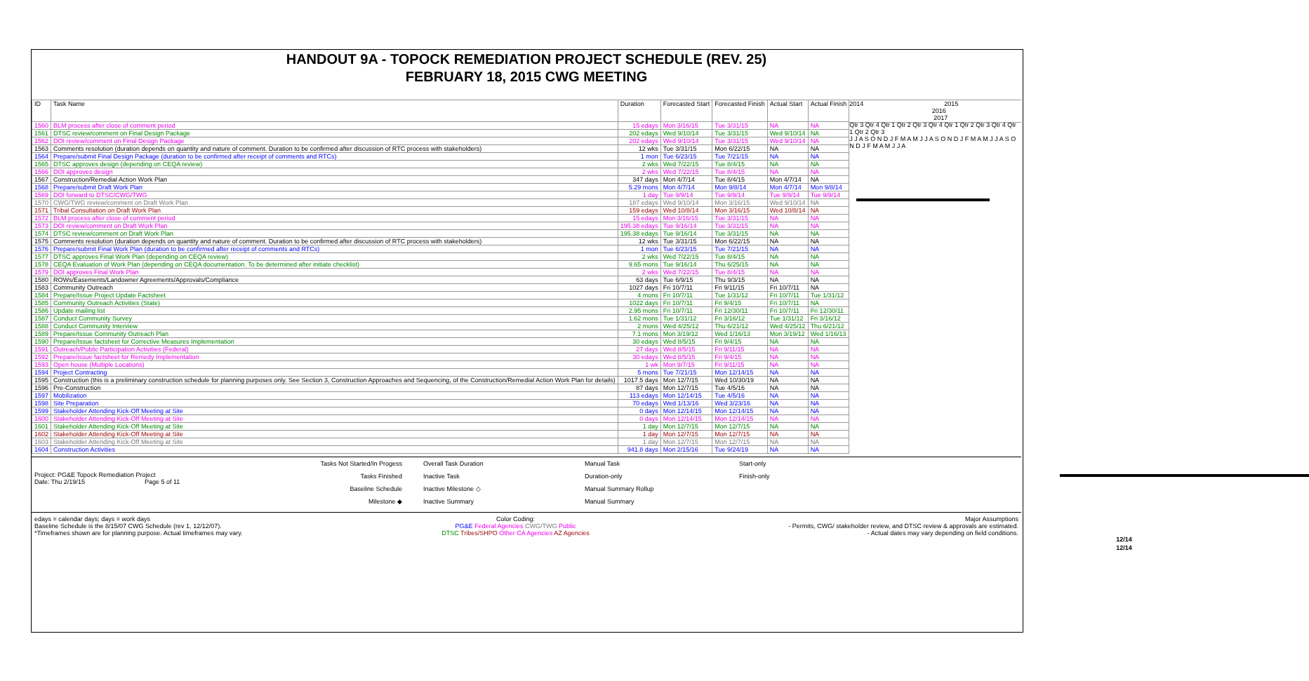HANDOUT 9A - TOPOCK REMEDIATION PROJECT SCHEDULE (REV. 25)
FEBRUARY 18, 2015 CWG MEETING
| ID | Task Name | Duration | Forecasted Start | Forecasted Finish | Actual Start | Actual Finish |
| --- | --- | --- | --- | --- | --- | --- |
| 1560 | BLM process after close of comment period | 15 edays | Mon 3/16/15 | Tue 3/31/15 | NA | NA |
| 1561 | DTSC review/comment on Final Design Package | 202 edays | Wed 9/10/14 | Tue 3/31/15 | Wed 9/10/14 | NA |
| 1562 | DOI review/comment on Final Design Package | 202 edays | Wed 9/10/14 | Tue 3/31/15 | Wed 9/10/14 | NA |
| 1563 | Comments resolution (duration depends on quantity and nature of comment. Duration to be confirmed after discussion of RTC process with stakeholders) | 12 wks | Tue 3/31/15 | Mon 6/22/15 | NA | NA |
| 1564 | Prepare/submit Final Design Package (duration to be confirmed after receipt of comments and RTCs) | 1 mon | Tue 6/23/15 | Tue 7/21/15 | NA | NA |
| 1565 | DTSC approves design (depending on CEQA review) | 2 wks | Wed 7/22/15 | Tue 8/4/15 | NA | NA |
| 1566 | DOI approves design | 2 wks | Wed 7/22/15 | Tue 8/4/15 | NA | NA |
| 1567 | Construction/Remedial Action Work Plan | 347 days | Mon 4/7/14 | Tue 8/4/15 | Mon 4/7/14 | NA |
| 1568 | Prepare/submit Draft Work Plan | 5.29 mons | Mon 4/7/14 | Mon 9/8/14 | Mon 4/7/14 | Mon 9/8/14 |
| 1569 | DOI forward to DTSC/CWG/TWG | 1 day | Tue 9/9/14 | Tue 9/9/14 | Tue 9/9/14 | Tue 9/9/14 |
| 1570 | CWG/TWG review/comment on Draft Work Plan | 187 edays | Wed 9/10/14 | Mon 3/16/15 | Wed 9/10/14 | NA |
| 1571 | Tribal Consultation on Draft Work Plan | 159 edays | Wed 10/8/14 | Mon 3/16/15 | Wed 10/8/14 | NA |
| 1572 | BLM process after close of comment period | 15 edays | Mon 3/16/15 | Tue 3/31/15 | NA | NA |
| 1573 | DOI review/comment on Draft Work Plan | 195.38 edays | Tue 9/16/14 | Tue 3/31/15 | NA | NA |
| 1574 | DTSC review/comment on Draft Work Plan | 195.38 edays | Tue 9/16/14 | Tue 3/31/15 | NA | NA |
| 1575 | Comments resolution (duration depends on quantity and nature of comment. Duration to be confirmed after discussion of RTC process with stakeholders) | 12 wks | Tue 3/31/15 | Mon 6/22/15 | NA | NA |
| 1576 | Prepare/submit Final Work Plan (duration to be confirmed after receipt of comments and RTCs) | 1 mon | Tue 6/23/15 | Tue 7/21/15 | NA | NA |
| 1577 | DTSC approves Final Work Plan (depending on CEQA review) | 2 wks | Wed 7/22/15 | Tue 8/4/15 | NA | NA |
| 1578 | CEQA Evaluation of Work Plan (depending on CEQA documentation. To be determined after initiate checklist) | 9.65 mons | Tue 9/16/14 | Thu 6/25/15 | NA | NA |
| 1579 | DOI approves Final Work Plan | 2 wks | Wed 7/22/15 | Tue 8/4/15 | NA | NA |
| 1580 | ROWs/Easements/Landowner Agreements/Approvals/Compliance | 63 days | Tue 6/9/15 | Thu 9/3/15 | NA | NA |
| 1583 | Community Outreach | 1027 days | Fri 10/7/11 | Fri 9/11/15 | Fri 10/7/11 | NA |
| 1584 | Prepare/Issue Project Update Factsheet | 4 mons | Fri 10/7/11 | Tue 1/31/12 | Fri 10/7/11 | Tue 1/31/12 |
| 1585 | Community Outreach Activities (State) | 1022 days | Fri 10/7/11 | Fri 9/4/15 | Fri 10/7/11 | NA |
| 1586 | Update mailing list | 2.95 mons | Fri 10/7/11 | Fri 12/30/11 | Fri 10/7/11 | Fri 12/30/11 |
| 1587 | Conduct Community Survey | 1.62 mons | Tue 1/31/12 | Fri 3/16/12 | Tue 1/31/12 | Fri 3/16/12 |
| 1588 | Conduct Community Interview | 2 mons | Wed 4/25/12 | Thu 6/21/12 | Wed 4/25/12 | Thu 6/21/12 |
| 1589 | Prepare/Issue Community Outreach Plan | 7.1 mons | Mon 3/19/12 | Wed 1/16/13 | Mon 3/19/12 | Wed 1/16/13 |
| 1590 | Prepare/Issue factsheet for Corrective Measures Implementation | 30 edays | Wed 8/5/15 | Fri 9/4/15 | NA | NA |
| 1591 | Outreach/Public Participation Activities (Federal) | 27 days | Wed 8/5/15 | Fri 9/11/15 | NA | NA |
| 1592 | Prepare/issue factsheet for Remedy Implementation | 30 edays | Wed 8/5/15 | Fri 9/4/15 | NA | NA |
| 1593 | Open house (Multiple Locations) | 1 wk | Mon 9/7/15 | Fri 9/11/15 | NA | NA |
| 1594 | Project Contracting | 5 mons | Tue 7/21/15 | Mon 12/14/15 | NA | NA |
| 1595 | Construction (this is a preliminary construction schedule for planning purposes only. See Section 3, Construction Approaches and Sequencing, of the Construction/Remedial Action Work Plan for details) | 1017.5 days | Mon 12/7/15 | Wed 10/30/19 | NA | NA |
| 1596 | Pre-Construction | 87 days | Mon 12/7/15 | Tue 4/5/16 | NA | NA |
| 1597 | Mobilization | 113 edays | Mon 12/14/15 | Tue 4/5/16 | NA | NA |
| 1598 | Site Preparation | 70 edays | Wed 1/13/16 | Wed 3/23/16 | NA | NA |
| 1599 | Stakeholder Attending Kick-Off Meeting at Site | 0 days | Mon 12/14/15 | Mon 12/14/15 | NA | NA |
| 1600 | Stakeholder Attending Kick-Off Meeting at Site | 0 days | Mon 12/14/15 | Mon 12/14/15 | NA | NA |
| 1601 | Stakeholder Attending Kick-Off Meeting at Site | 1 day | Mon 12/7/15 | Mon 12/7/15 | NA | NA |
| 1602 | Stakeholder Attending Kick-Off Meeting at Site | 1 day | Mon 12/7/15 | Mon 12/7/15 | NA | NA |
| 1603 | Stakeholder Attending Kick-Off Meeting at Site | 1 day | Mon 12/7/15 | Mon 12/7/15 | NA | NA |
| 1604 | Construction Activities | 941.8 days | Mon 2/15/16 | Tue 9/24/19 | NA | NA |
2014 2015 2016 2017
Qtr 3 Qtr 4 Qtr 1 Qtr 2 Qtr 3 Qtr 4 Qtr 1 Qtr 2 Qtr 3 Qtr 4 Qtr 1 Qtr 2 Qtr 3
J J A S O N D J F M A M J J A S O N D J F M A M J J A S O N D J F M A M J J A
12/14
12/14
Project: PG&E Topock Remediation Project
Date: Thu 2/19/15 Page 5 of 11
Tasks Not Started/In Progess
Tasks Finished
Baseline Schedule
Milestone ◆
Overall Task Duration
Inactive Task
Inactive Milestone ◇
Inactive Summary
Manual Task
Duration-only
Manual Summary Rollup
Manual Summary
Start-only
Finish-only
edays = calendar days; days = work days
Baseline Schedule is the 8/15/07 CWG Schedule (rev 1, 12/12/07).
*Timeframes shown are for planning purpose. Actual timeframes may vary.
Color Coding:
PG&E Federal Agencies CWG/TWG Public
DTSC Tribes/SHPO Other CA Agencies AZ Agencies
Major Assumptions
- Permits, CWG/ stakeholder review, and DTSC review & approvals are estimated.
- Actual dates may vary depending on field conditions.